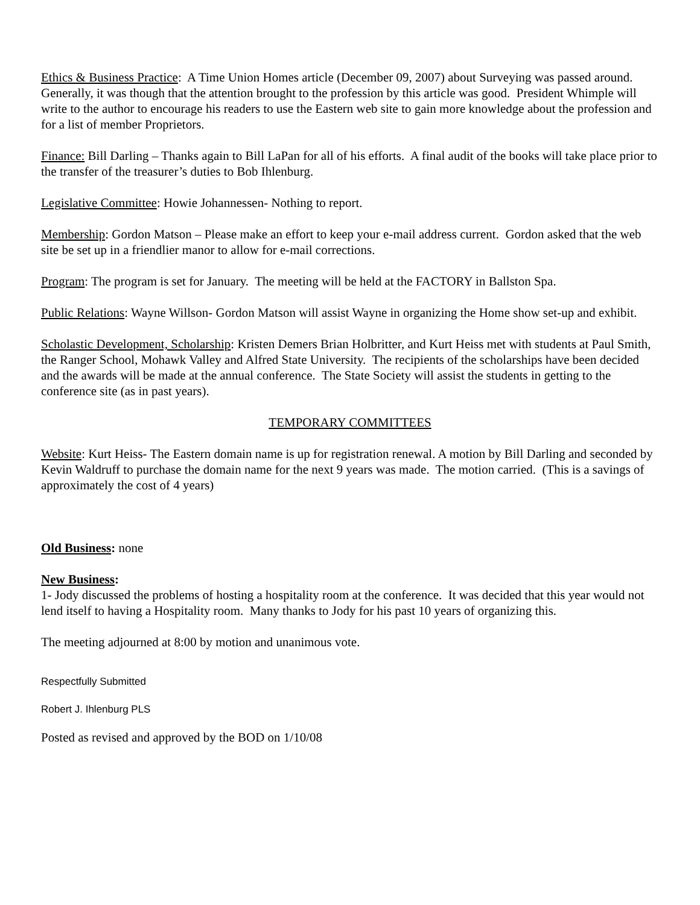Ethics & Business Practice: A Time Union Homes article (December 09, 2007) about Surveying was passed around. Generally, it was though that the attention brought to the profession by this article was good. President Whimple will write to the author to encourage his readers to use the Eastern web site to gain more knowledge about the profession and for a list of member Proprietors.
Finance: Bill Darling – Thanks again to Bill LaPan for all of his efforts. A final audit of the books will take place prior to the transfer of the treasurer’s duties to Bob Ihlenburg.
Legislative Committee: Howie Johannessen- Nothing to report.
Membership: Gordon Matson – Please make an effort to keep your e-mail address current. Gordon asked that the web site be set up in a friendlier manor to allow for e-mail corrections.
Program: The program is set for January. The meeting will be held at the FACTORY in Ballston Spa.
Public Relations: Wayne Willson- Gordon Matson will assist Wayne in organizing the Home show set-up and exhibit.
Scholastic Development, Scholarship: Kristen Demers Brian Holbritter, and Kurt Heiss met with students at Paul Smith, the Ranger School, Mohawk Valley and Alfred State University. The recipients of the scholarships have been decided and the awards will be made at the annual conference. The State Society will assist the students in getting to the conference site (as in past years).
TEMPORARY COMMITTEES
Website: Kurt Heiss- The Eastern domain name is up for registration renewal. A motion by Bill Darling and seconded by Kevin Waldruff to purchase the domain name for the next 9 years was made. The motion carried. (This is a savings of approximately the cost of 4 years)
Old Business: none
New Business:
1- Jody discussed the problems of hosting a hospitality room at the conference. It was decided that this year would not lend itself to having a Hospitality room. Many thanks to Jody for his past 10 years of organizing this.
The meeting adjourned at 8:00 by motion and unanimous vote.
Respectfully Submitted
Robert J. Ihlenburg PLS
Posted as revised and approved by the BOD on 1/10/08